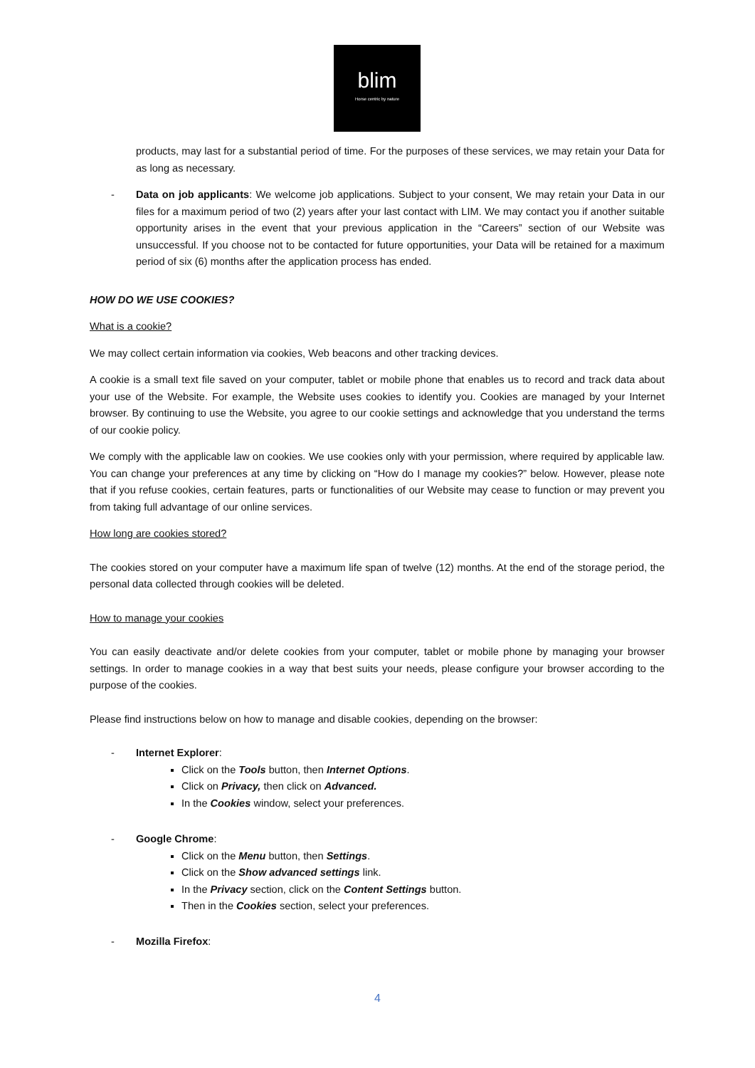blim
Horse centric by nature
products, may last for a substantial period of time. For the purposes of these services, we may retain your Data for as long as necessary.
- Data on job applicants: We welcome job applications. Subject to your consent, We may retain your Data in our files for a maximum period of two (2) years after your last contact with LIM. We may contact you if another suitable opportunity arises in the event that your previous application in the “Careers” section of our Website was unsuccessful. If you choose not to be contacted for future opportunities, your Data will be retained for a maximum period of six (6) months after the application process has ended.
HOW DO WE USE COOKIES?
What is a cookie?
We may collect certain information via cookies, Web beacons and other tracking devices.
A cookie is a small text file saved on your computer, tablet or mobile phone that enables us to record and track data about your use of the Website. For example, the Website uses cookies to identify you. Cookies are managed by your Internet browser. By continuing to use the Website, you agree to our cookie settings and acknowledge that you understand the terms of our cookie policy.
We comply with the applicable law on cookies. We use cookies only with your permission, where required by applicable law. You can change your preferences at any time by clicking on “How do I manage my cookies?” below. However, please note that if you refuse cookies, certain features, parts or functionalities of our Website may cease to function or may prevent you from taking full advantage of our online services.
How long are cookies stored?
The cookies stored on your computer have a maximum life span of twelve (12) months. At the end of the storage period, the personal data collected through cookies will be deleted.
How to manage your cookies
You can easily deactivate and/or delete cookies from your computer, tablet or mobile phone by managing your browser settings. In order to manage cookies in a way that best suits your needs, please configure your browser according to the purpose of the cookies.
Please find instructions below on how to manage and disable cookies, depending on the browser:
- Internet Explorer:
Click on the Tools button, then Internet Options.
Click on Privacy, then click on Advanced.
In the Cookies window, select your preferences.
- Google Chrome:
Click on the Menu button, then Settings.
Click on the Show advanced settings link.
In the Privacy section, click on the Content Settings button.
Then in the Cookies section, select your preferences.
- Mozilla Firefox:
4